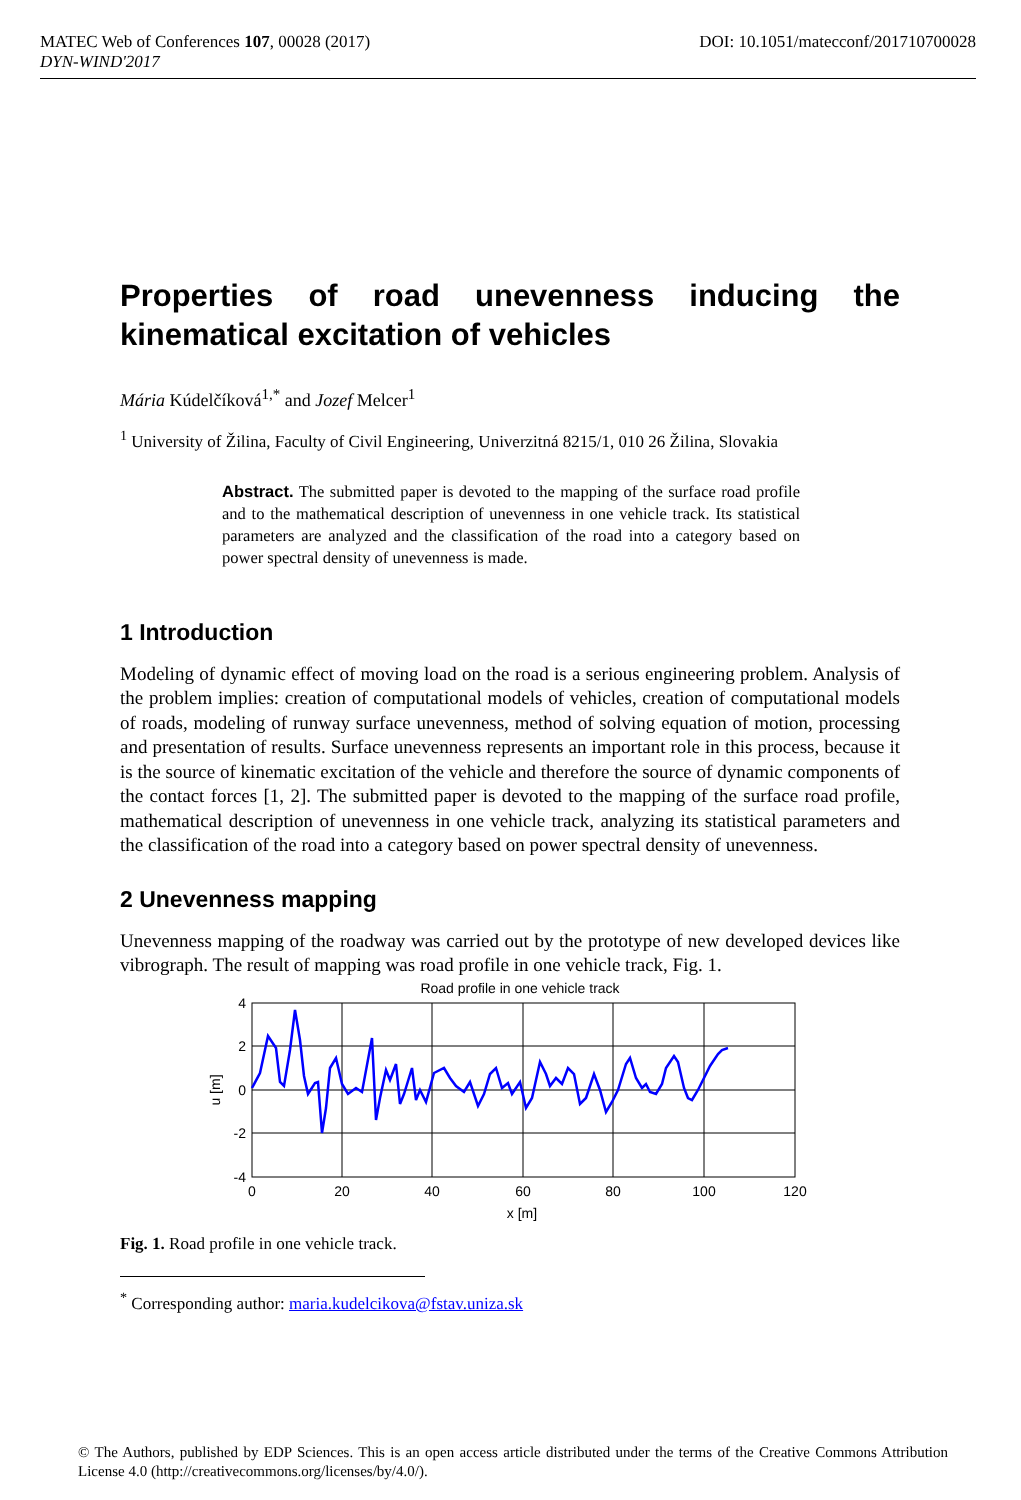DOI: 10.1051/matecconf/201710700028 MATEC Web of Conferences 107, 00028 (2017)
DYN-WIND'2017
Properties of road unevenness inducing the kinematical excitation of vehicles
Mária Kúdelčíková<sup>1,*</sup> and Jozef Melcer<sup>1</sup>
<sup>1</sup> University of Žilina, Faculty of Civil Engineering, Univerzitná 8215/1, 010 26 Žilina, Slovakia
Abstract. The submitted paper is devoted to the mapping of the surface road profile and to the mathematical description of unevenness in one vehicle track. Its statistical parameters are analyzed and the classification of the road into a category based on power spectral density of unevenness is made.
1 Introduction
Modeling of dynamic effect of moving load on the road is a serious engineering problem. Analysis of the problem implies: creation of computational models of vehicles, creation of computational models of roads, modeling of runway surface unevenness, method of solving equation of motion, processing and presentation of results. Surface unevenness represents an important role in this process, because it is the source of kinematic excitation of the vehicle and therefore the source of dynamic components of the contact forces [1, 2]. The submitted paper is devoted to the mapping of the surface road profile, mathematical description of unevenness in one vehicle track, analyzing its statistical parameters and the classification of the road into a category based on power spectral density of unevenness.
2 Unevenness mapping
Unevenness mapping of the roadway was carried out by the prototype of new developed devices like vibrograph. The result of mapping was road profile in one vehicle track, Fig. 1.
Road profile in one vehicle track
4
2
0
-2
-4
0
20
40
60
80
100
120
x [m]
u [m]
Fig. 1. Road profile in one vehicle track.
<sup>*</sup> Corresponding author: maria.kudelcikova@fstav.uniza.sk
© The Authors, published by EDP Sciences. This is an open access article distributed under the terms of the Creative Commons Attribution License 4.0 (http://creativecommons.org/licenses/by/4.0/).